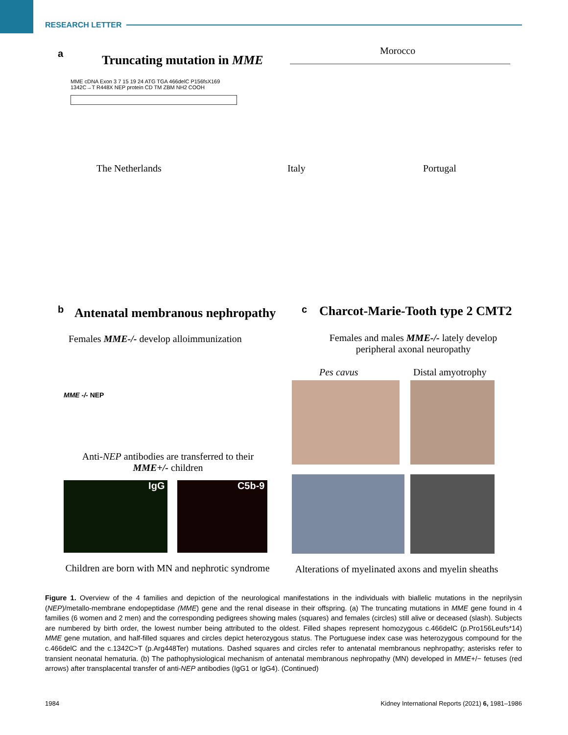RESEARCH LETTER
a Truncating mutation in MME
Morocco
MME cDNA Exon 3 7 15 19 24 ATG TGA 466delC P156fsX169 1342C→T R448X NEP protein CD TM ZBM NH2 COOH
The Netherlands Italy Portugal
b
Antenatal membranous nephropathy
Females MME-/- develop alloimmunization
c
Charcot-Marie-Tooth type 2 CMT2
Females and males MME-/- lately develop peripheral axonal neuropathy
MME -/- NEP
Anti-NEP antibodies are transferred to their MME+/- children
IgG C5b-9
Children are born with MN and nephrotic syndrome
Pes cavus Distal amyotrophy
Alterations of myelinated axons and myelin sheaths
Figure 1. Overview of the 4 families and depiction of the neurological manifestations in the individuals with biallelic mutations in the neprilysin (NEP)/metallo-membrane endopeptidase (MME) gene and the renal disease in their offspring. (a) The truncating mutations in MME gene found in 4 families (6 women and 2 men) and the corresponding pedigrees showing males (squares) and females (circles) still alive or deceased (slash). Subjects are numbered by birth order, the lowest number being attributed to the oldest. Filled shapes represent homozygous c.466delC (p.Pro156Leufs*14) MME gene mutation, and half-filled squares and circles depict heterozygous status. The Portuguese index case was heterozygous compound for the c.466delC and the c.1342C>T (p.Arg448Ter) mutations. Dashed squares and circles refer to antenatal membranous nephropathy; asterisks refer to transient neonatal hematuria. (b) The pathophysiological mechanism of antenatal membranous nephropathy (MN) developed in MME+/− fetuses (red arrows) after transplacental transfer of anti-NEP antibodies (IgG1 or IgG4). (Continued)
1984
Kidney International Reports (2021) 6, 1981–1986